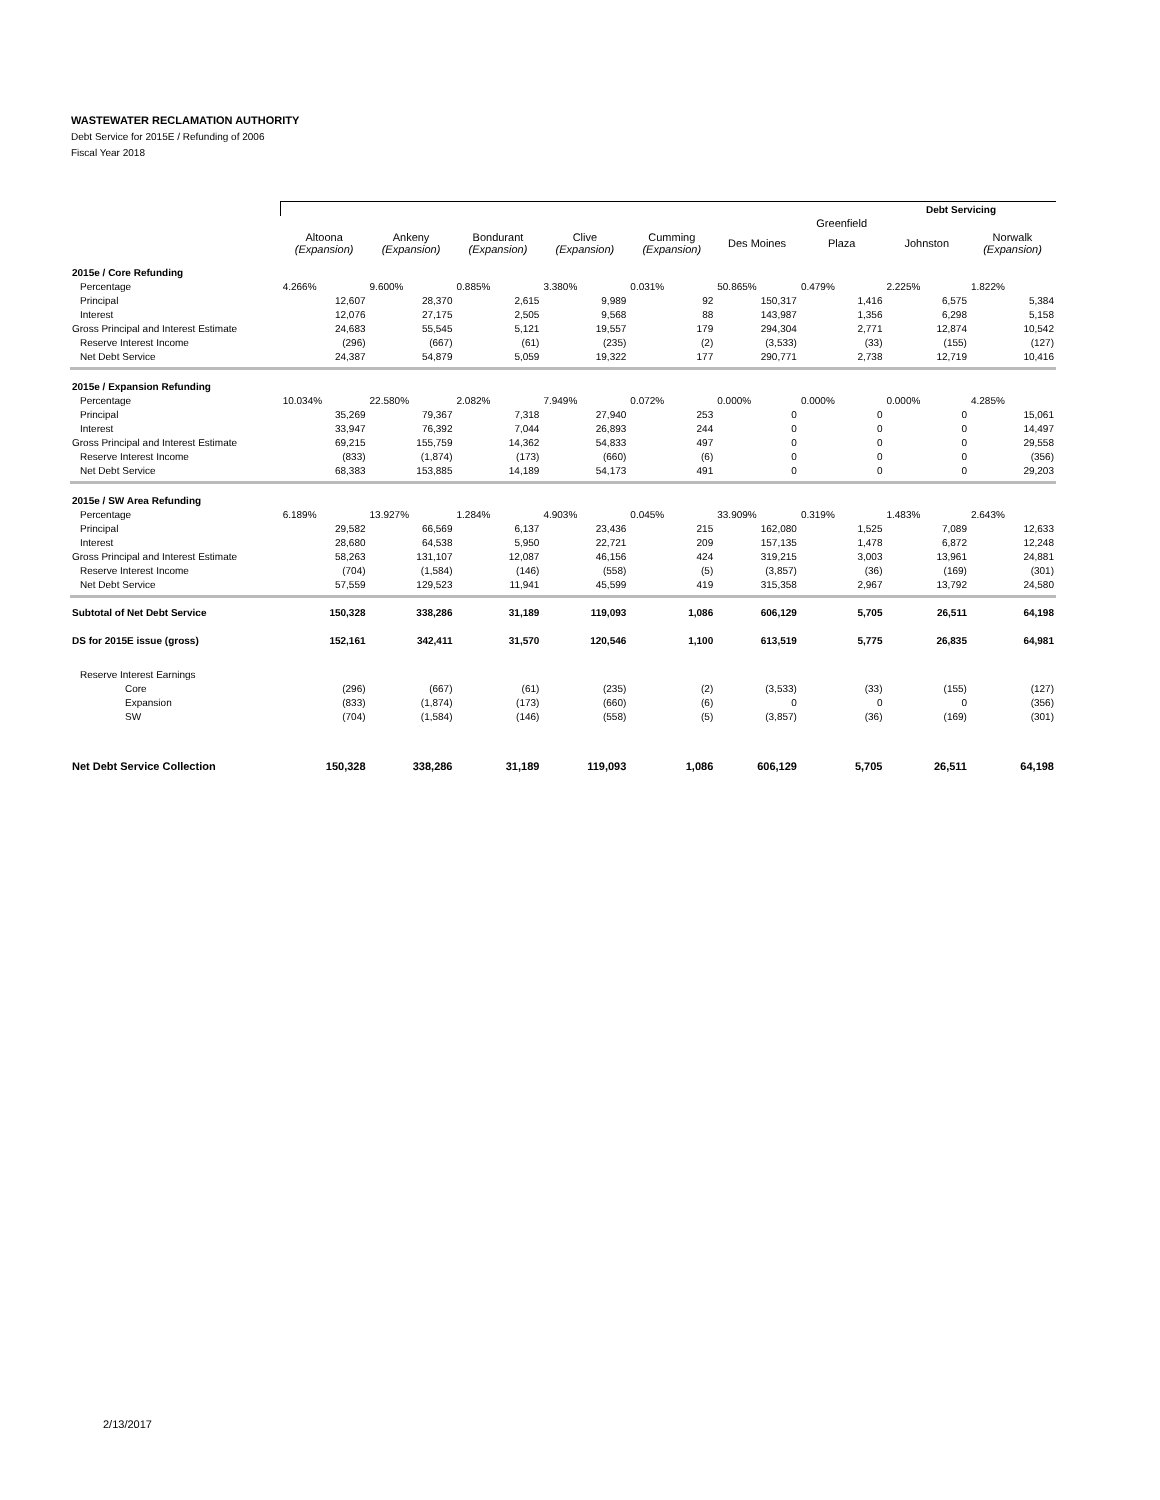WASTEWATER RECLAMATION AUTHORITY
Debt Service for 2015E / Refunding of 2006
Fiscal Year 2018
| | Debt Servicing | | | | | | | | |
| | | | | | | | Greenfield | | |
| | Altoona (Expansion) | Ankeny (Expansion) | Bondurant (Expansion) | Clive (Expansion) | Cumming (Expansion) | Des Moines | Plaza | Johnston | Norwalk (Expansion) |
| 2015e / Core Refunding | | | | | | | | | |
| Percentage | 4.266% | 9.600% | 0.885% | 3.380% | 0.031% | 50.865% | 0.479% | 2.225% | 1.822% |
| Principal | 12,607 | 28,370 | 2,615 | 9,989 | 92 | 150,317 | 1,416 | 6,575 | 5,384 |
| Interest | 12,076 | 27,175 | 2,505 | 9,568 | 88 | 143,987 | 1,356 | 6,298 | 5,158 |
| Gross Principal and Interest Estimate | 24,683 | 55,545 | 5,121 | 19,557 | 179 | 294,304 | 2,771 | 12,874 | 10,542 |
| Reserve Interest Income | (296) | (667) | (61) | (235) | (2) | (3,533) | (33) | (155) | (127) |
| Net Debt Service | 24,387 | 54,879 | 5,059 | 19,322 | 177 | 290,771 | 2,738 | 12,719 | 10,416 |
| 2015e / Expansion Refunding | | | | | | | | | |
| Percentage | 10.034% | 22.580% | 2.082% | 7.949% | 0.072% | 0.000% | 0.000% | 0.000% | 4.285% |
| Principal | 35,269 | 79,367 | 7,318 | 27,940 | 253 | 0 | 0 | 0 | 15,061 |
| Interest | 33,947 | 76,392 | 7,044 | 26,893 | 244 | 0 | 0 | 0 | 14,497 |
| Gross Principal and Interest Estimate | 69,215 | 155,759 | 14,362 | 54,833 | 497 | 0 | 0 | 0 | 29,558 |
| Reserve Interest Income | (833) | (1,874) | (173) | (660) | (6) | 0 | 0 | 0 | (356) |
| Net Debt Service | 68,383 | 153,885 | 14,189 | 54,173 | 491 | 0 | 0 | 0 | 29,203 |
| 2015e / SW Area Refunding | | | | | | | | | |
| Percentage | 6.189% | 13.927% | 1.284% | 4.903% | 0.045% | 33.909% | 0.319% | 1.483% | 2.643% |
| Principal | 29,582 | 66,569 | 6,137 | 23,436 | 215 | 162,080 | 1,525 | 7,089 | 12,633 |
| Interest | 28,680 | 64,538 | 5,950 | 22,721 | 209 | 157,135 | 1,478 | 6,872 | 12,248 |
| Gross Principal and Interest Estimate | 58,263 | 131,107 | 12,087 | 46,156 | 424 | 319,215 | 3,003 | 13,961 | 24,881 |
| Reserve Interest Income | (704) | (1,584) | (146) | (558) | (5) | (3,857) | (36) | (169) | (301) |
| Net Debt Service | 57,559 | 129,523 | 11,941 | 45,599 | 419 | 315,358 | 2,967 | 13,792 | 24,580 |
| Subtotal of Net Debt Service | 150,328 | 338,286 | 31,189 | 119,093 | 1,086 | 606,129 | 5,705 | 26,511 | 64,198 |
| DS for 2015E issue (gross) | 152,161 | 342,411 | 31,570 | 120,546 | 1,100 | 613,519 | 5,775 | 26,835 | 64,981 |
| Reserve Interest Earnings | | | | | | | | | |
| Core | (296) | (667) | (61) | (235) | (2) | (3,533) | (33) | (155) | (127) |
| Expansion | (833) | (1,874) | (173) | (660) | (6) | 0 | 0 | 0 | (356) |
| SW | (704) | (1,584) | (146) | (558) | (5) | (3,857) | (36) | (169) | (301) |
| Net Debt Service Collection | 150,328 | 338,286 | 31,189 | 119,093 | 1,086 | 606,129 | 5,705 | 26,511 | 64,198 |
2/13/2017